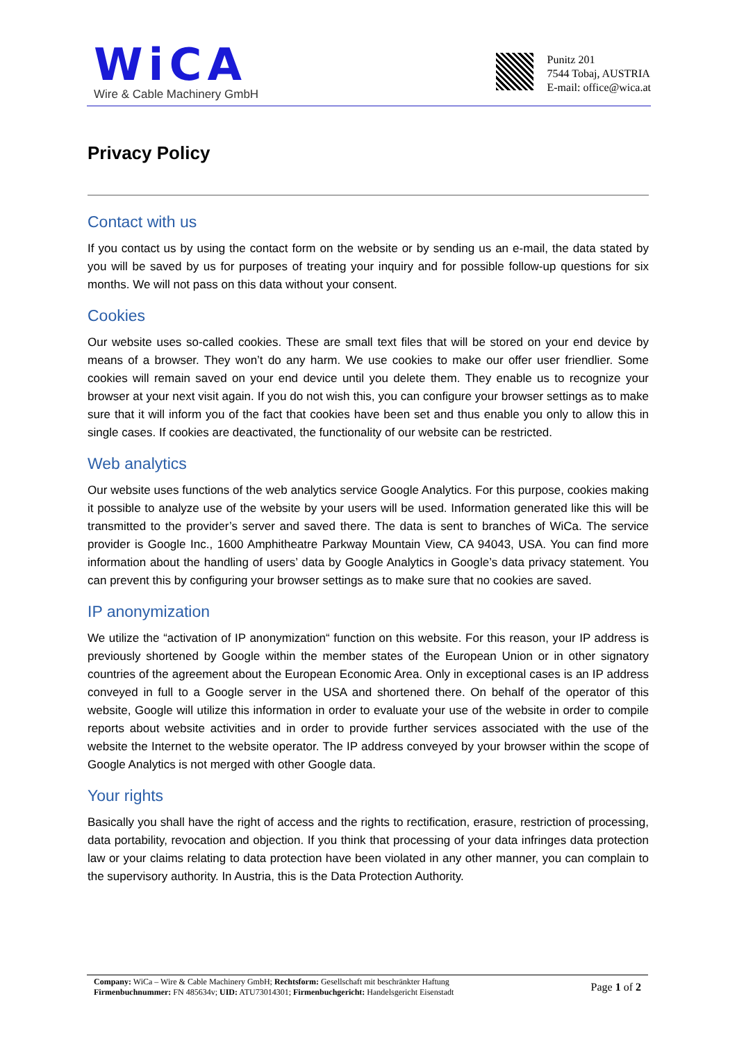WiCA
Wire & Cable Machinery GmbH
Punitz 201
7544 Tobaj, AUSTRIA
E-mail: office@wica.at
Privacy Policy
Contact with us
If you contact us by using the contact form on the website or by sending us an e-mail, the data stated by you will be saved by us for purposes of treating your inquiry and for possible follow-up questions for six months. We will not pass on this data without your consent.
Cookies
Our website uses so-called cookies. These are small text files that will be stored on your end device by means of a browser. They won’t do any harm. We use cookies to make our offer user friendlier. Some cookies will remain saved on your end device until you delete them. They enable us to recognize your browser at your next visit again. If you do not wish this, you can configure your browser settings as to make sure that it will inform you of the fact that cookies have been set and thus enable you only to allow this in single cases. If cookies are deactivated, the functionality of our website can be restricted.
Web analytics
Our website uses functions of the web analytics service Google Analytics. For this purpose, cookies making it possible to analyze use of the website by your users will be used. Information generated like this will be transmitted to the provider’s server and saved there. The data is sent to branches of WiCa. The service provider is Google Inc., 1600 Amphitheatre Parkway Mountain View, CA 94043, USA. You can find more information about the handling of users’ data by Google Analytics in Google’s data privacy statement. You can prevent this by configuring your browser settings as to make sure that no cookies are saved.
IP anonymization
We utilize the “activation of IP anonymization“ function on this website. For this reason, your IP address is previously shortened by Google within the member states of the European Union or in other signatory countries of the agreement about the European Economic Area. Only in exceptional cases is an IP address conveyed in full to a Google server in the USA and shortened there. On behalf of the operator of this website, Google will utilize this information in order to evaluate your use of the website in order to compile reports about website activities and in order to provide further services associated with the use of the website the Internet to the website operator. The IP address conveyed by your browser within the scope of Google Analytics is not merged with other Google data.
Your rights
Basically you shall have the right of access and the rights to rectification, erasure, restriction of processing, data portability, revocation and objection. If you think that processing of your data infringes data protection law or your claims relating to data protection have been violated in any other manner, you can complain to the supervisory authority. In Austria, this is the Data Protection Authority.
Company: WiCa – Wire & Cable Machinery GmbH; Rechtsform: Gesellschaft mit beschränkter Haftung
Firmenbuchnummer: FN 485634v; UID: ATU73014301; Firmenbuchgericht: Handelsgericht Eisenstadt
Page 1 of 2